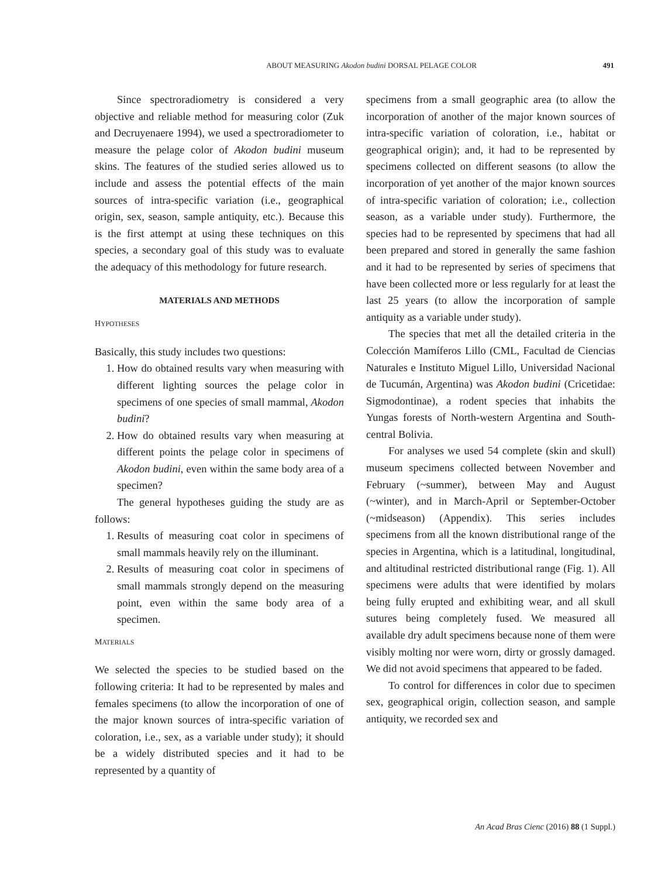ABOUT MEASURING Akodon budini DORSAL PELAGE COLOR
491
Since spectroradiometry is considered a very objective and reliable method for measuring color (Zuk and Decruyenaere 1994), we used a spectroradiometer to measure the pelage color of Akodon budini museum skins. The features of the studied series allowed us to include and assess the potential effects of the main sources of intra-specific variation (i.e., geographical origin, sex, season, sample antiquity, etc.). Because this is the first attempt at using these techniques on this species, a secondary goal of this study was to evaluate the adequacy of this methodology for future research.
MATERIALS AND METHODS
HYPOTHESES
Basically, this study includes two questions:
1. How do obtained results vary when measuring with different lighting sources the pelage color in specimens of one species of small mammal, Akodon budini?
2. How do obtained results vary when measuring at different points the pelage color in specimens of Akodon budini, even within the same body area of a specimen?
The general hypotheses guiding the study are as follows:
1. Results of measuring coat color in specimens of small mammals heavily rely on the illuminant.
2. Results of measuring coat color in specimens of small mammals strongly depend on the measuring point, even within the same body area of a specimen.
MATERIALS
We selected the species to be studied based on the following criteria: It had to be represented by males and females specimens (to allow the incorporation of one of the major known sources of intra-specific variation of coloration, i.e., sex, as a variable under study); it should be a widely distributed species and it had to be represented by a quantity of
specimens from a small geographic area (to allow the incorporation of another of the major known sources of intra-specific variation of coloration, i.e., habitat or geographical origin); and, it had to be represented by specimens collected on different seasons (to allow the incorporation of yet another of the major known sources of intra-specific variation of coloration; i.e., collection season, as a variable under study). Furthermore, the species had to be represented by specimens that had all been prepared and stored in generally the same fashion and it had to be represented by series of specimens that have been collected more or less regularly for at least the last 25 years (to allow the incorporation of sample antiquity as a variable under study).
The species that met all the detailed criteria in the Colección Mamíferos Lillo (CML, Facultad de Ciencias Naturales e Instituto Miguel Lillo, Universidad Nacional de Tucumán, Argentina) was Akodon budini (Cricetidae: Sigmodontinae), a rodent species that inhabits the Yungas forests of North-western Argentina and South-central Bolivia.
For analyses we used 54 complete (skin and skull) museum specimens collected between November and February (~summer), between May and August (~winter), and in March-April or September-October (~midseason) (Appendix). This series includes specimens from all the known distributional range of the species in Argentina, which is a latitudinal, longitudinal, and altitudinal restricted distributional range (Fig. 1). All specimens were adults that were identified by molars being fully erupted and exhibiting wear, and all skull sutures being completely fused. We measured all available dry adult specimens because none of them were visibly molting nor were worn, dirty or grossly damaged. We did not avoid specimens that appeared to be faded.
To control for differences in color due to specimen sex, geographical origin, collection season, and sample antiquity, we recorded sex and
An Acad Bras Cienc (2016) 88 (1 Suppl.)